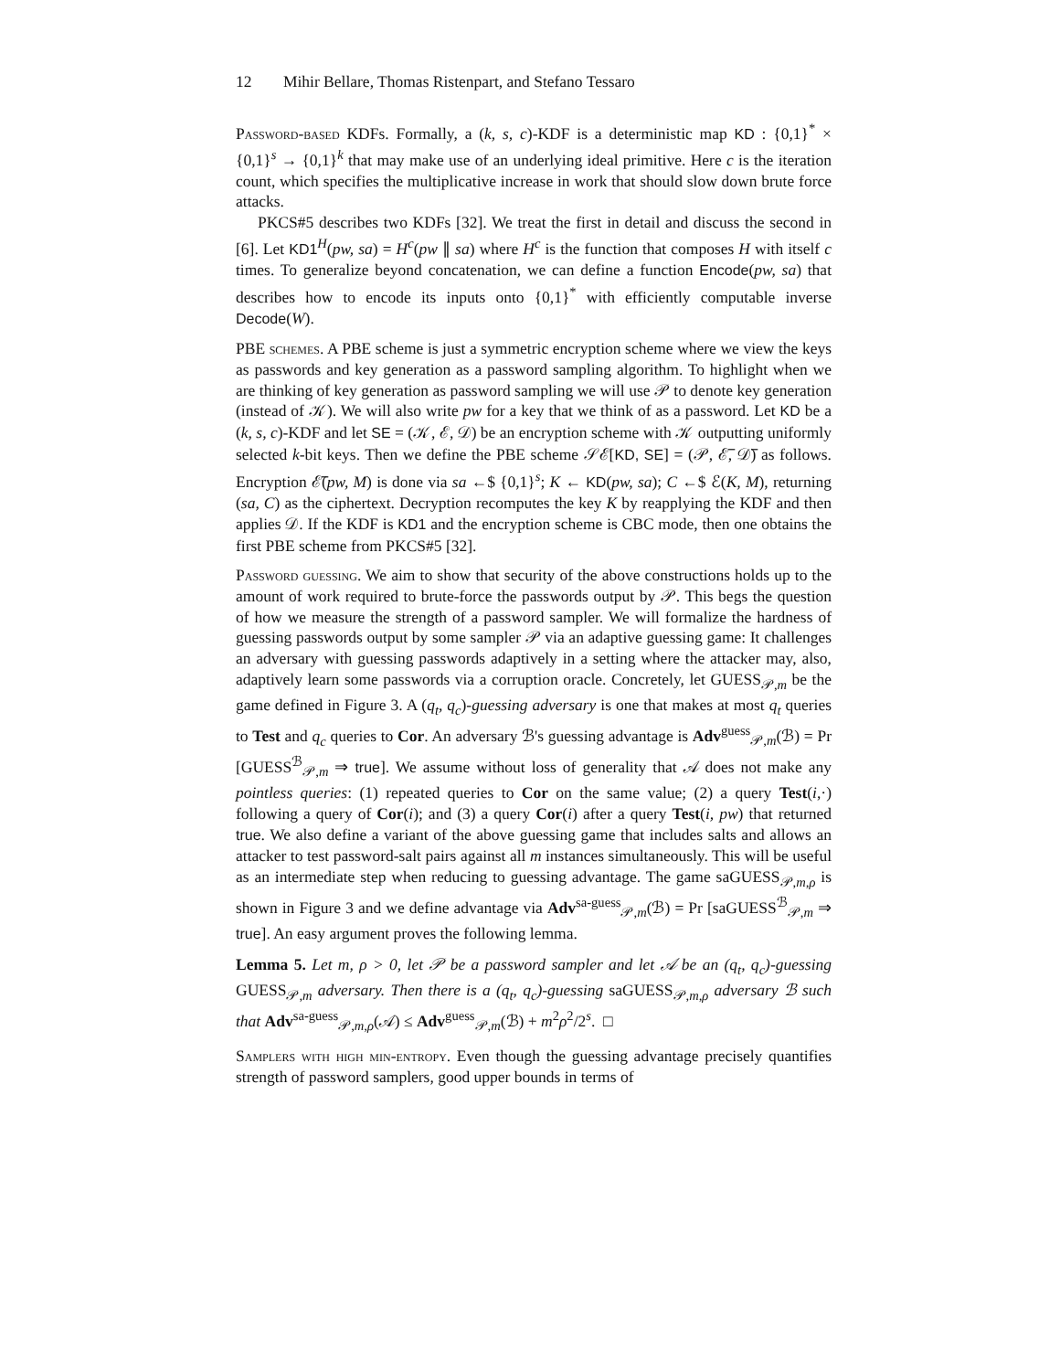12 Mihir Bellare, Thomas Ristenpart, and Stefano Tessaro
Password-based KDFs. Formally, a (k, s, c)-KDF is a deterministic map KD : {0,1}<sup>*</sup> × {0,1}<sup>s</sup> → {0,1}<sup>k</sup> that may make use of an underlying ideal primitive. Here c is the iteration count, which specifies the multiplicative increase in work that should slow down brute force attacks.
PKCS#5 describes two KDFs [32]. We treat the first in detail and discuss the second in [6]. Let KD1<sup>H</sup>(pw, sa) = H<sup>c</sup>(pw ∥ sa) where H<sup>c</sup> is the function that composes H with itself c times. To generalize beyond concatenation, we can define a function Encode(pw, sa) that describes how to encode its inputs onto {0,1}<sup>*</sup> with efficiently computable inverse Decode(W).
PBE schemes. A PBE scheme is just a symmetric encryption scheme where we view the keys as passwords and key generation as a password sampling algorithm. To highlight when we are thinking of key generation as password sampling we will use 𝒫 to denote key generation (instead of 𝒦). We will also write pw for a key that we think of as a password. Let KD be a (k, s, c)-KDF and let SE = (𝒦, ℰ, 𝒟) be an encryption scheme with 𝒦 outputting uniformly selected k-bit keys. Then we define the PBE scheme 𝒮ℰ[KD, SE] = (𝒫, ℰ̅, 𝒟̅) as follows. Encryption ℰ̅(pw, M) is done via sa ←$ {0,1}<sup>s</sup>; K ← KD(pw, sa); C ←$ ℰ(K, M), returning (sa, C) as the ciphertext. Decryption recomputes the key K by reapplying the KDF and then applies 𝒟. If the KDF is KD1 and the encryption scheme is CBC mode, then one obtains the first PBE scheme from PKCS#5 [32].
Password guessing. We aim to show that security of the above constructions holds up to the amount of work required to brute-force the passwords output by 𝒫. This begs the question of how we measure the strength of a password sampler. We will formalize the hardness of guessing passwords output by some sampler 𝒫 via an adaptive guessing game: It challenges an adversary with guessing passwords adaptively in a setting where the attacker may, also, adaptively learn some passwords via a corruption oracle. Concretely, let GUESS<sub>𝒫,m</sub> be the game defined in Figure 3. A (q<sub>t</sub>, q<sub>c</sub>)-guessing adversary is one that makes at most q<sub>t</sub> queries to Test and q<sub>c</sub> queries to Cor. An adversary ℬ's guessing advantage is Adv<sup>guess</sup><sub>𝒫,m</sub>(ℬ) = Pr [GUESS<sup>ℬ</sup><sub>𝒫,m</sub> ⇒ true]. We assume without loss of generality that 𝒜 does not make any pointless queries: (1) repeated queries to Cor on the same value; (2) a query Test(i,·) following a query of Cor(i); and (3) a query Cor(i) after a query Test(i, pw) that returned true. We also define a variant of the above guessing game that includes salts and allows an attacker to test password-salt pairs against all m instances simultaneously. This will be useful as an intermediate step when reducing to guessing advantage. The game saGUESS<sub>𝒫,m,ρ</sub> is shown in Figure 3 and we define advantage via Adv<sup>sa-guess</sup><sub>𝒫,m</sub>(ℬ) = Pr [saGUESS<sup>ℬ</sup><sub>𝒫,m</sub> ⇒ true]. An easy argument proves the following lemma.
Lemma 5. Let m, ρ > 0, let 𝒫 be a password sampler and let 𝒜 be an (q<sub>t</sub>, q<sub>c</sub>)-guessing GUESS<sub>𝒫,m</sub> adversary. Then there is a (q<sub>t</sub>, q<sub>c</sub>)-guessing saGUESS<sub>𝒫,m,ρ</sub> adversary ℬ such that Adv<sup>sa-guess</sup><sub>𝒫,m,ρ</sub>(𝒜) ≤ Adv<sup>guess</sup><sub>𝒫,m</sub>(ℬ) + m<sup>2</sup>ρ<sup>2</sup>/2<sup>s</sup>. □
Samplers with high min-entropy. Even though the guessing advantage precisely quantifies strength of password samplers, good upper bounds in terms of